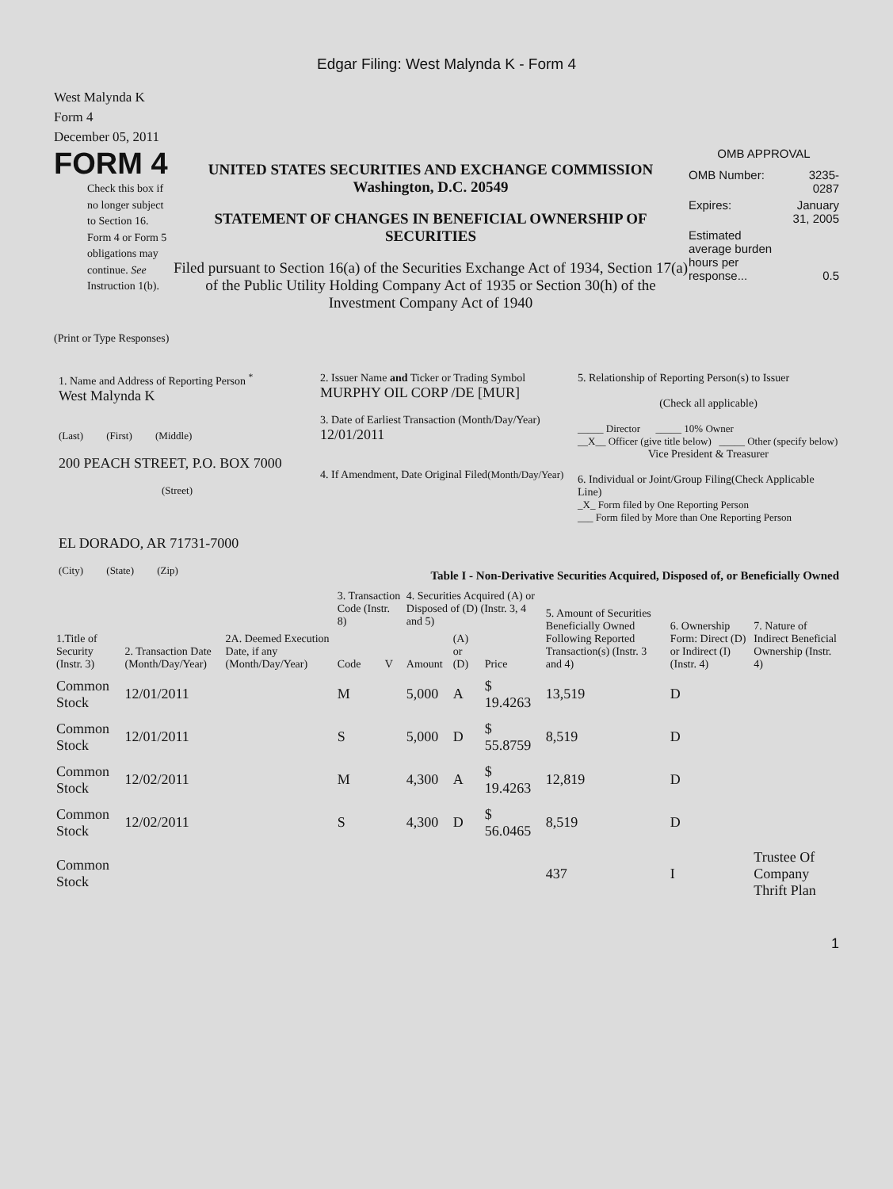Edgar Filing: West Malynda K - Form 4
West Malynda K
Form 4
December 05, 2011
FORM 4
Check this box if no longer subject to Section 16. Form 4 or Form 5 obligations may continue. See Instruction 1(b).
UNITED STATES SECURITIES AND EXCHANGE COMMISSION
Washington, D.C. 20549
STATEMENT OF CHANGES IN BENEFICIAL OWNERSHIP OF SECURITIES
Filed pursuant to Section 16(a) of the Securities Exchange Act of 1934, Section 17(a) of the Public Utility Holding Company Act of 1935 or Section 30(h) of the Investment Company Act of 1940
OMB APPROVAL
| OMB Number: | 3235-0287 |
| Expires: | January 31, 2005 |
| Estimated average burden hours per response... | 0.5 |
(Print or Type Responses)
1. Name and Address of Reporting Person <sup>*</sup>
West Malynda K
(Last) (First) (Middle)
200 PEACH STREET, P.O. BOX 7000
(Street)
EL DORADO, AR 71731-7000
(City) (State) (Zip)
2. Issuer Name and Ticker or Trading Symbol
MURPHY OIL CORP /DE [MUR]
3. Date of Earliest Transaction (Month/Day/Year)
12/01/2011
4. If Amendment, Date Original Filed(Month/Day/Year)
5. Relationship of Reporting Person(s) to Issuer
(Check all applicable)
_____ Director _____ 10% Owner
__X__ Officer (give title below) _____ Other (specify below)
Vice President & Treasurer
6. Individual or Joint/Group Filing(Check Applicable Line)
_X_ Form filed by One Reporting Person
___ Form filed by More than One Reporting Person
Table I - Non-Derivative Securities Acquired, Disposed of, or Beneficially Owned
| 1.Title of Security (Instr. 3) | 2. Transaction Date (Month/Day/Year) | 2A. Deemed Execution Date, if any (Month/Day/Year) | 3. Transaction Code (Instr. 8) | | 4. Securities Acquired (A) or Disposed of (D) (Instr. 3, 4 and 5) | | | 5. Amount of Securities Beneficially Owned Following Reported Transaction(s) (Instr. 3 and 4) | 6. Ownership Form: Direct (D) or Indirect (I) (Instr. 4) | 7. Nature of Indirect Beneficial Ownership (Instr. 4) |
| --- | --- | --- | --- | --- | --- | --- | --- | --- | --- | --- |
| | | | Code | V | Amount | (A) or (D) | Price | | | |
| Common Stock | 12/01/2011 | | M | | 5,000 | A | $ 19.4263 | 13,519 | D | |
| Common Stock | 12/01/2011 | | S | | 5,000 | D | $ 55.8759 | 8,519 | D | |
| Common Stock | 12/02/2011 | | M | | 4,300 | A | $ 19.4263 | 12,819 | D | |
| Common Stock | 12/02/2011 | | S | | 4,300 | D | $ 56.0465 | 8,519 | D | |
| Common Stock | | | | | | | | 437 | I | Trustee Of Company Thrift Plan |
1